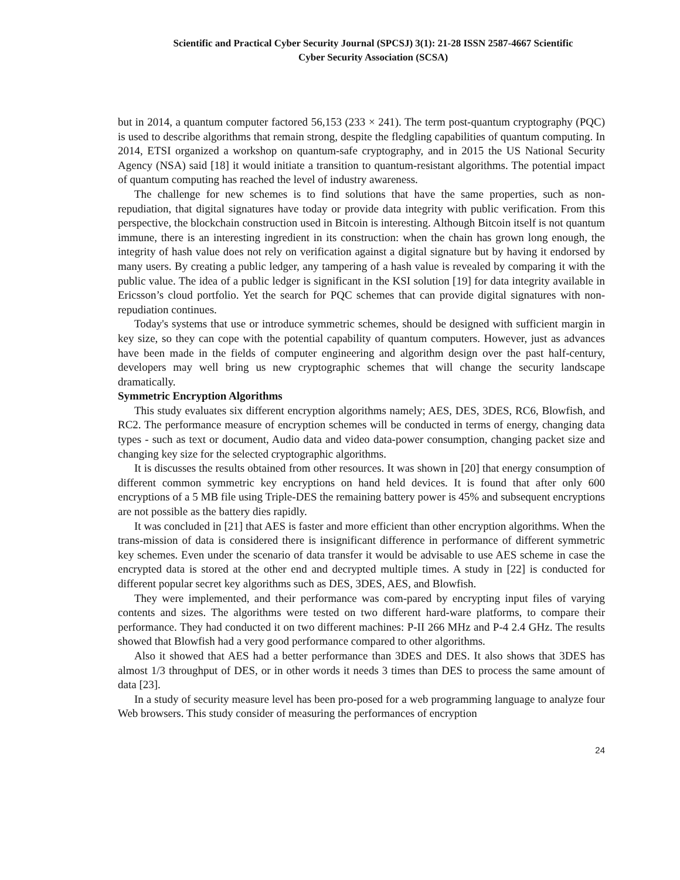Scientific and Practical Cyber Security Journal (SPCSJ) 3(1): 21-28 ISSN 2587-4667 Scientific
Cyber Security Association (SCSA)
but in 2014, a quantum computer factored 56,153 (233 × 241). The term post-quantum cryptography (PQC) is used to describe algorithms that remain strong, despite the fledgling capabilities of quantum computing. In 2014, ETSI organized a workshop on quantum-safe cryptography, and in 2015 the US National Security Agency (NSA) said [18] it would initiate a transition to quantum-resistant algorithms. The potential impact of quantum computing has reached the level of industry awareness.
The challenge for new schemes is to find solutions that have the same properties, such as non-repudiation, that digital signatures have today or provide data integrity with public verification. From this perspective, the blockchain construction used in Bitcoin is interesting. Although Bitcoin itself is not quantum immune, there is an interesting ingredient in its construction: when the chain has grown long enough, the integrity of hash value does not rely on verification against a digital signature but by having it endorsed by many users. By creating a public ledger, any tampering of a hash value is revealed by comparing it with the public value. The idea of a public ledger is significant in the KSI solution [19] for data integrity available in Ericsson’s cloud portfolio. Yet the search for PQC schemes that can provide digital signatures with non-repudiation continues.
Today's systems that use or introduce symmetric schemes, should be designed with sufficient margin in key size, so they can cope with the potential capability of quantum computers. However, just as advances have been made in the fields of computer engineering and algorithm design over the past half-century, developers may well bring us new cryptographic schemes that will change the security landscape dramatically.
Symmetric Encryption Algorithms
This study evaluates six different encryption algorithms namely; AES, DES, 3DES, RC6, Blowfish, and RC2. The performance measure of encryption schemes will be conducted in terms of energy, changing data types - such as text or document, Audio data and video data-power consumption, changing packet size and changing key size for the selected cryptographic algorithms.
It is discusses the results obtained from other resources. It was shown in [20] that energy consumption of different common symmetric key encryptions on hand held devices. It is found that after only 600 encryptions of a 5 MB file using Triple-DES the remaining battery power is 45% and subsequent encryptions are not possible as the battery dies rapidly.
It was concluded in [21] that AES is faster and more efficient than other encryption algorithms. When the trans-mission of data is considered there is insignificant difference in performance of different symmetric key schemes. Even under the scenario of data transfer it would be advisable to use AES scheme in case the encrypted data is stored at the other end and decrypted multiple times. A study in [22] is conducted for different popular secret key algorithms such as DES, 3DES, AES, and Blowfish.
They were implemented, and their performance was com-pared by encrypting input files of varying contents and sizes. The algorithms were tested on two different hard-ware platforms, to compare their performance. They had conducted it on two different machines: P-II 266 MHz and P-4 2.4 GHz. The results showed that Blowfish had a very good performance compared to other algorithms.
Also it showed that AES had a better performance than 3DES and DES. It also shows that 3DES has almost 1/3 throughput of DES, or in other words it needs 3 times than DES to process the same amount of data [23].
In a study of security measure level has been pro-posed for a web programming language to analyze four Web browsers. This study consider of measuring the performances of encryption
24